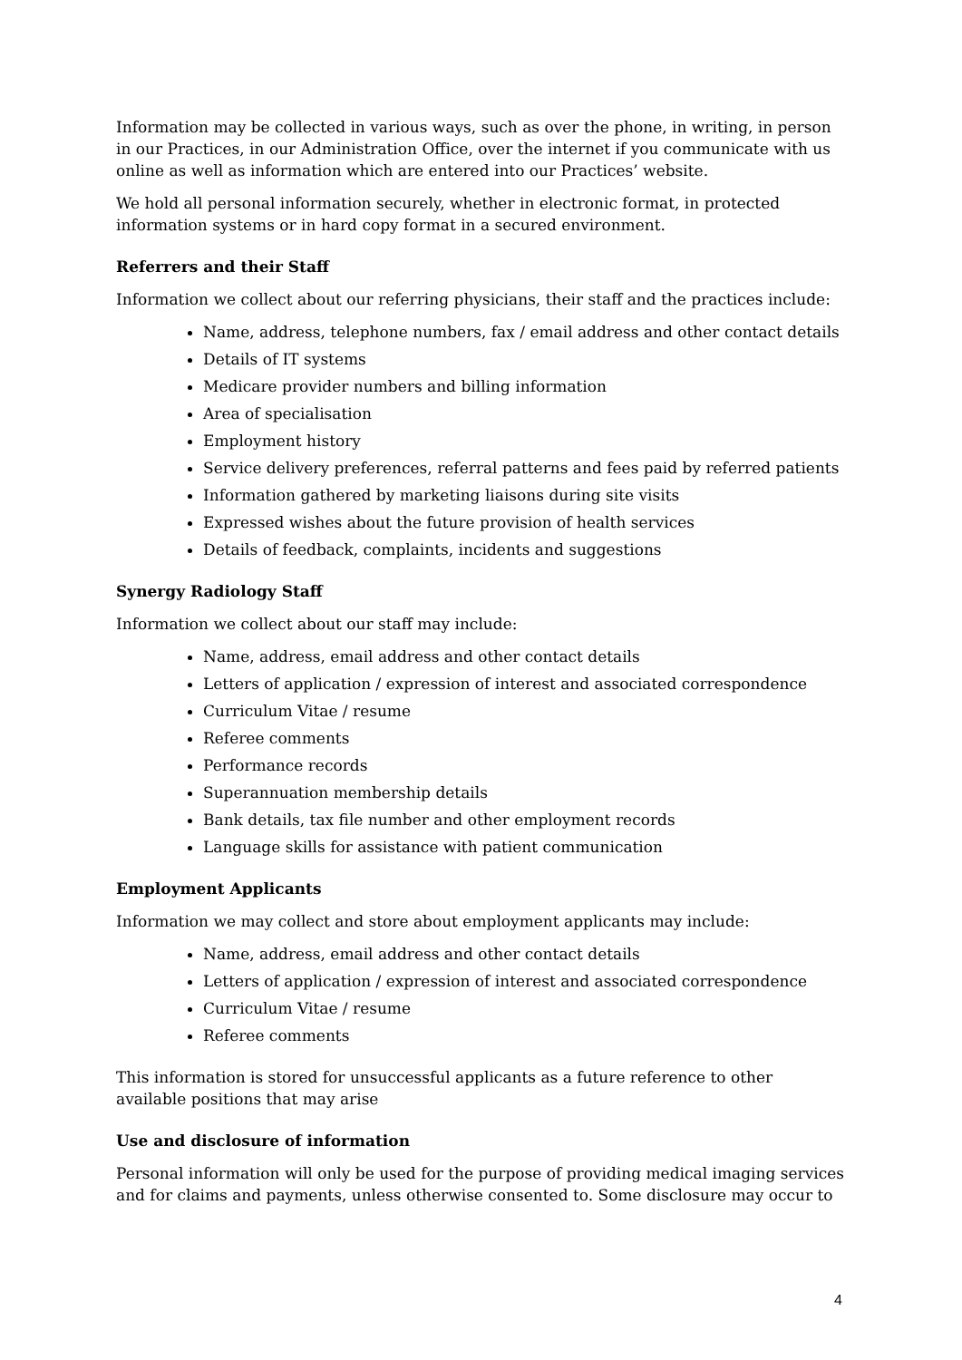Information may be collected in various ways, such as over the phone, in writing, in person in our Practices, in our Administration Office, over the internet if you communicate with us online as well as information which are entered into our Practices’ website.
We hold all personal information securely, whether in electronic format, in protected information systems or in hard copy format in a secured environment.
Referrers and their Staff
Information we collect about our referring physicians, their staff and the practices include:
Name, address, telephone numbers, fax / email address and other contact details
Details of IT systems
Medicare provider numbers and billing information
Area of specialisation
Employment history
Service delivery preferences, referral patterns and fees paid by referred patients
Information gathered by marketing liaisons during site visits
Expressed wishes about the future provision of health services
Details of feedback, complaints, incidents and suggestions
Synergy Radiology Staff
Information we collect about our staff may include:
Name, address, email address and other contact details
Letters of application / expression of interest and associated correspondence
Curriculum Vitae / resume
Referee comments
Performance records
Superannuation membership details
Bank details, tax file number and other employment records
Language skills for assistance with patient communication
Employment Applicants
Information we may collect and store about employment applicants may include:
Name, address, email address and other contact details
Letters of application / expression of interest and associated correspondence
Curriculum Vitae / resume
Referee comments
This information is stored for unsuccessful applicants as a future reference to other available positions that may arise
Use and disclosure of information
Personal information will only be used for the purpose of providing medical imaging services and for claims and payments, unless otherwise consented to. Some disclosure may occur to
4